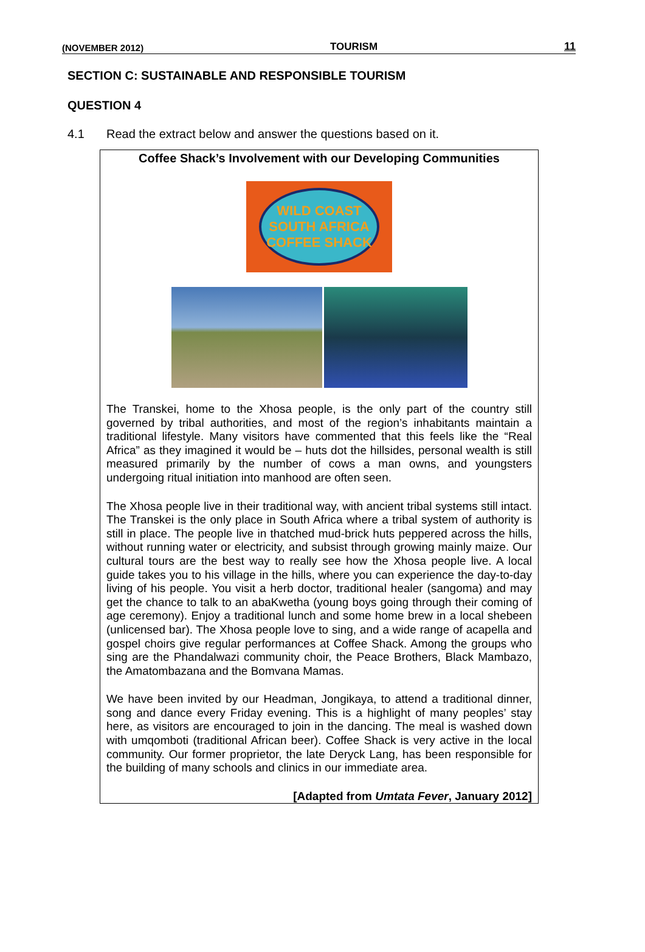(NOVEMBER 2012) TOURISM 11
SECTION C: SUSTAINABLE AND RESPONSIBLE TOURISM
QUESTION 4
4.1 Read the extract below and answer the questions based on it.
Coffee Shack’s Involvement with our Developing Communities
WILD COAST SOUTH AFRICA
COFFEE SHACK
The Transkei, home to the Xhosa people, is the only part of the country still governed by tribal authorities, and most of the region’s inhabitants maintain a traditional lifestyle. Many visitors have commented that this feels like the “Real Africa” as they imagined it would be – huts dot the hillsides, personal wealth is still measured primarily by the number of cows a man owns, and youngsters undergoing ritual initiation into manhood are often seen.
The Xhosa people live in their traditional way, with ancient tribal systems still intact. The Transkei is the only place in South Africa where a tribal system of authority is still in place. The people live in thatched mud-brick huts peppered across the hills, without running water or electricity, and subsist through growing mainly maize. Our cultural tours are the best way to really see how the Xhosa people live. A local guide takes you to his village in the hills, where you can experience the day-to-day living of his people. You visit a herb doctor, traditional healer (sangoma) and may get the chance to talk to an abaKwetha (young boys going through their coming of age ceremony). Enjoy a traditional lunch and some home brew in a local shebeen (unlicensed bar). The Xhosa people love to sing, and a wide range of acapella and gospel choirs give regular performances at Coffee Shack. Among the groups who sing are the Phandalwazi community choir, the Peace Brothers, Black Mambazo, the Amatombazana and the Bomvana Mamas.
We have been invited by our Headman, Jongikaya, to attend a traditional dinner, song and dance every Friday evening. This is a highlight of many peoples’ stay here, as visitors are encouraged to join in the dancing. The meal is washed down with umqomboti (traditional African beer). Coffee Shack is very active in the local community. Our former proprietor, the late Deryck Lang, has been responsible for the building of many schools and clinics in our immediate area.
[Adapted from Umtata Fever, January 2012]